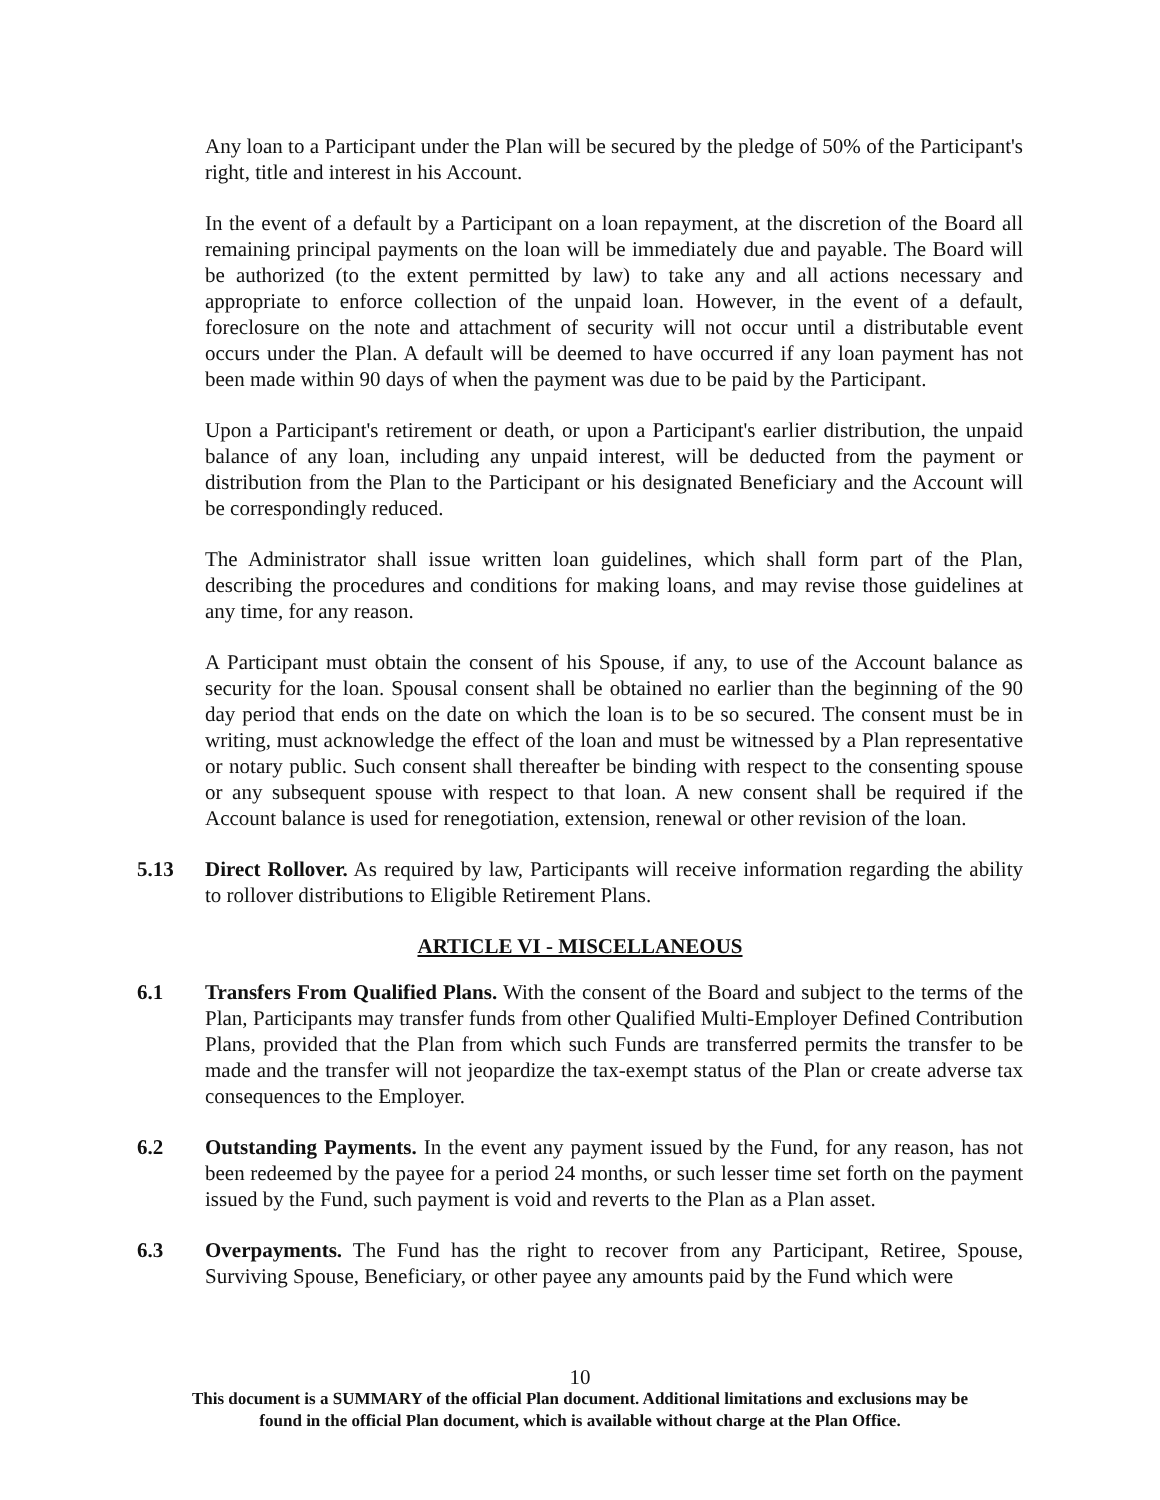Any loan to a Participant under the Plan will be secured by the pledge of 50% of the Participant's right, title and interest in his Account.
In the event of a default by a Participant on a loan repayment, at the discretion of the Board all remaining principal payments on the loan will be immediately due and payable. The Board will be authorized (to the extent permitted by law) to take any and all actions necessary and appropriate to enforce collection of the unpaid loan. However, in the event of a default, foreclosure on the note and attachment of security will not occur until a distributable event occurs under the Plan. A default will be deemed to have occurred if any loan payment has not been made within 90 days of when the payment was due to be paid by the Participant.
Upon a Participant's retirement or death, or upon a Participant's earlier distribution, the unpaid balance of any loan, including any unpaid interest, will be deducted from the payment or distribution from the Plan to the Participant or his designated Beneficiary and the Account will be correspondingly reduced.
The Administrator shall issue written loan guidelines, which shall form part of the Plan, describing the procedures and conditions for making loans, and may revise those guidelines at any time, for any reason.
A Participant must obtain the consent of his Spouse, if any, to use of the Account balance as security for the loan. Spousal consent shall be obtained no earlier than the beginning of the 90 day period that ends on the date on which the loan is to be so secured. The consent must be in writing, must acknowledge the effect of the loan and must be witnessed by a Plan representative or notary public. Such consent shall thereafter be binding with respect to the consenting spouse or any subsequent spouse with respect to that loan. A new consent shall be required if the Account balance is used for renegotiation, extension, renewal or other revision of the loan.
5.13 Direct Rollover. As required by law, Participants will receive information regarding the ability to rollover distributions to Eligible Retirement Plans.
ARTICLE VI - MISCELLANEOUS
6.1 Transfers From Qualified Plans. With the consent of the Board and subject to the terms of the Plan, Participants may transfer funds from other Qualified Multi-Employer Defined Contribution Plans, provided that the Plan from which such Funds are transferred permits the transfer to be made and the transfer will not jeopardize the tax-exempt status of the Plan or create adverse tax consequences to the Employer.
6.2 Outstanding Payments. In the event any payment issued by the Fund, for any reason, has not been redeemed by the payee for a period 24 months, or such lesser time set forth on the payment issued by the Fund, such payment is void and reverts to the Plan as a Plan asset.
6.3 Overpayments. The Fund has the right to recover from any Participant, Retiree, Spouse, Surviving Spouse, Beneficiary, or other payee any amounts paid by the Fund which were
10
This document is a SUMMARY of the official Plan document. Additional limitations and exclusions may be
found in the official Plan document, which is available without charge at the Plan Office.